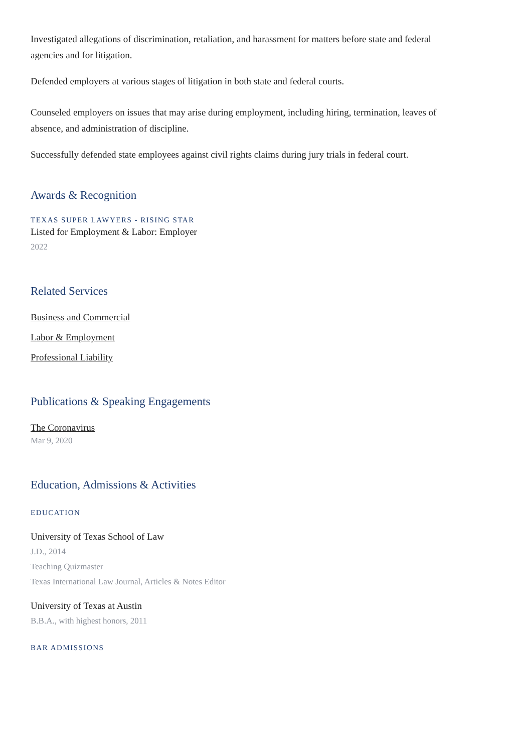Investigated allegations of discrimination, retaliation, and harassment for matters before state and federal agencies and for litigation.
Defended employers at various stages of litigation in both state and federal courts.
Counseled employers on issues that may arise during employment, including hiring, termination, leaves of absence, and administration of discipline.
Successfully defended state employees against civil rights claims during jury trials in federal court.
Awards & Recognition
TEXAS SUPER LAWYERS - RISING STAR
Listed for Employment & Labor: Employer
2022
Related Services
Business and Commercial
Labor & Employment
Professional Liability
Publications & Speaking Engagements
The Coronavirus
Mar 9, 2020
Education, Admissions & Activities
EDUCATION
University of Texas School of Law
J.D., 2014
Teaching Quizmaster
Texas International Law Journal, Articles & Notes Editor
University of Texas at Austin
B.B.A., with highest honors, 2011
BAR ADMISSIONS